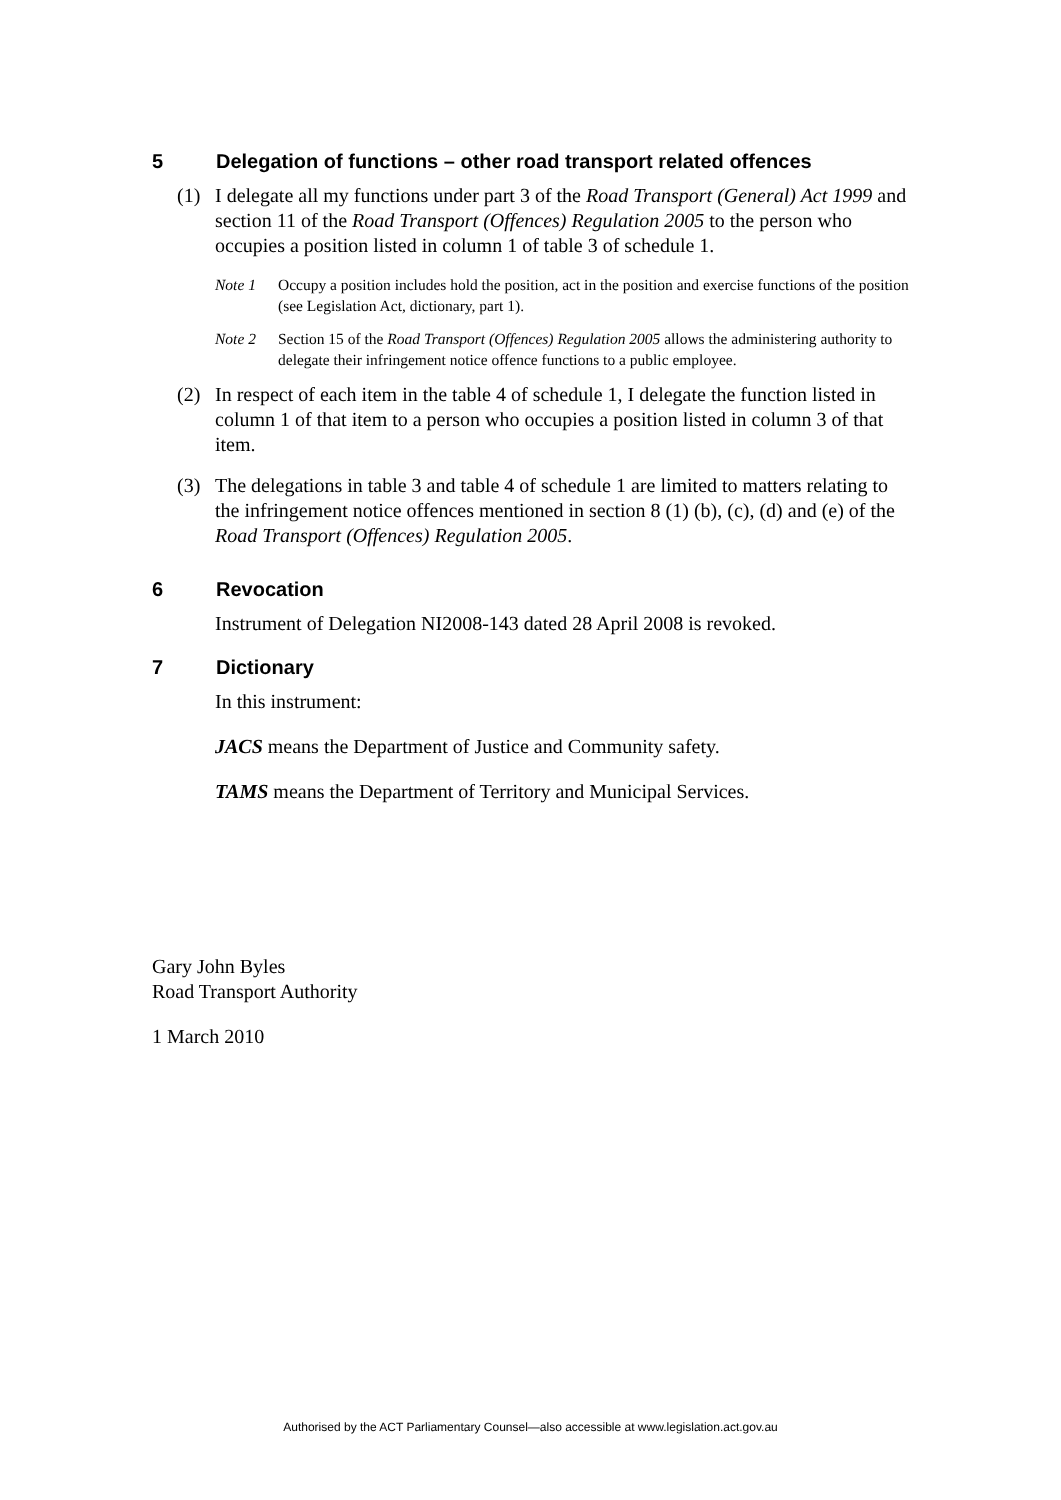5 Delegation of functions – other road transport related offences
(1) I delegate all my functions under part 3 of the Road Transport (General) Act 1999 and section 11 of the Road Transport (Offences) Regulation 2005 to the person who occupies a position listed in column 1 of table 3 of schedule 1.
Note 1 Occupy a position includes hold the position, act in the position and exercise functions of the position (see Legislation Act, dictionary, part 1).
Note 2 Section 15 of the Road Transport (Offences) Regulation 2005 allows the administering authority to delegate their infringement notice offence functions to a public employee.
(2) In respect of each item in the table 4 of schedule 1, I delegate the function listed in column 1 of that item to a person who occupies a position listed in column 3 of that item.
(3) The delegations in table 3 and table 4 of schedule 1 are limited to matters relating to the infringement notice offences mentioned in section 8 (1) (b), (c), (d) and (e) of the Road Transport (Offences) Regulation 2005.
6 Revocation
Instrument of Delegation NI2008-143 dated 28 April 2008 is revoked.
7 Dictionary
In this instrument:
JACS means the Department of Justice and Community safety.
TAMS means the Department of Territory and Municipal Services.
Gary John Byles
Road Transport Authority
1 March 2010
Authorised by the ACT Parliamentary Counsel—also accessible at www.legislation.act.gov.au